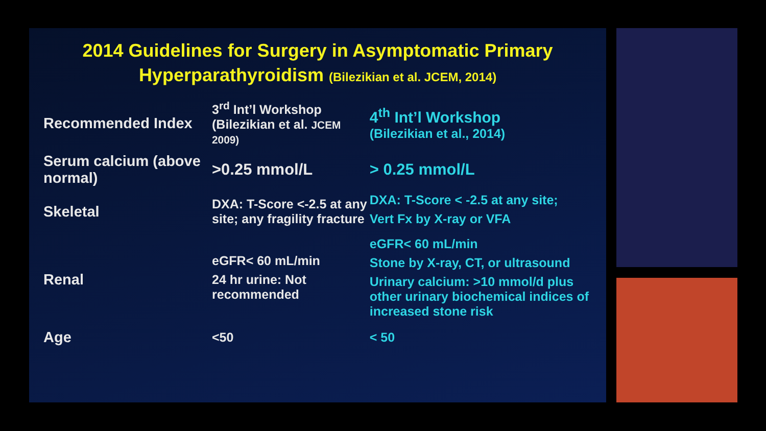2014 Guidelines for Surgery in Asymptomatic Primary
Hyperparathyroidism (Bilezikian et al. JCEM, 2014)
| Recommended Index | 3<sup>rd</sup> Int’l Workshop (Bilezikian et al. JCEM 2009) | 4<sup>th</sup> Int’l Workshop (Bilezikian et al., 2014) |
| Serum calcium (above normal) | >0.25 mmol/L | > 0.25 mmol/L |
| Skeletal | DXA: T-Score <-2.5 at any site; any fragility fracture | DXA: T-Score < -2.5 at any site; Vert Fx by X-ray or VFA |
| Renal | eGFR< 60 mL/min 24 hr urine: Not recommended | eGFR< 60 mL/min Stone by X-ray, CT, or ultrasound Urinary calcium: >10 mmol/d plus other urinary biochemical indices of increased stone risk |
| Age | <50 | < 50 |